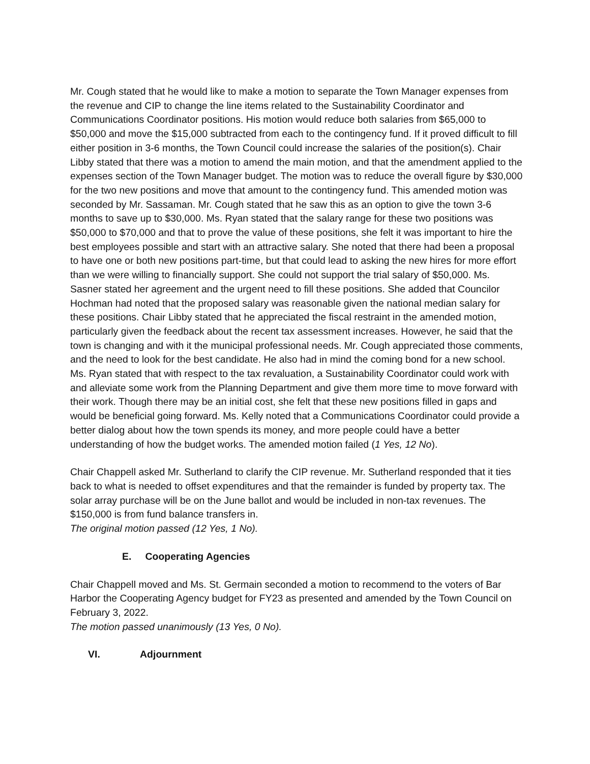Mr. Cough stated that he would like to make a motion to separate the Town Manager expenses from the revenue and CIP to change the line items related to the Sustainability Coordinator and Communications Coordinator positions. His motion would reduce both salaries from $65,000 to $50,000 and move the $15,000 subtracted from each to the contingency fund. If it proved difficult to fill either position in 3-6 months, the Town Council could increase the salaries of the position(s). Chair Libby stated that there was a motion to amend the main motion, and that the amendment applied to the expenses section of the Town Manager budget. The motion was to reduce the overall figure by $30,000 for the two new positions and move that amount to the contingency fund. This amended motion was seconded by Mr. Sassaman. Mr. Cough stated that he saw this as an option to give the town 3-6 months to save up to $30,000. Ms. Ryan stated that the salary range for these two positions was $50,000 to $70,000 and that to prove the value of these positions, she felt it was important to hire the best employees possible and start with an attractive salary. She noted that there had been a proposal to have one or both new positions part-time, but that could lead to asking the new hires for more effort than we were willing to financially support. She could not support the trial salary of $50,000. Ms. Sasner stated her agreement and the urgent need to fill these positions. She added that Councilor Hochman had noted that the proposed salary was reasonable given the national median salary for these positions. Chair Libby stated that he appreciated the fiscal restraint in the amended motion, particularly given the feedback about the recent tax assessment increases. However, he said that the town is changing and with it the municipal professional needs. Mr. Cough appreciated those comments, and the need to look for the best candidate. He also had in mind the coming bond for a new school. Ms. Ryan stated that with respect to the tax revaluation, a Sustainability Coordinator could work with and alleviate some work from the Planning Department and give them more time to move forward with their work. Though there may be an initial cost, she felt that these new positions filled in gaps and would be beneficial going forward. Ms. Kelly noted that a Communications Coordinator could provide a better dialog about how the town spends its money, and more people could have a better understanding of how the budget works. The amended motion failed (1 Yes, 12 No).
Chair Chappell asked Mr. Sutherland to clarify the CIP revenue. Mr. Sutherland responded that it ties back to what is needed to offset expenditures and that the remainder is funded by property tax. The solar array purchase will be on the June ballot and would be included in non-tax revenues. The $150,000 is from fund balance transfers in.
The original motion passed (12 Yes, 1 No).
E. Cooperating Agencies
Chair Chappell moved and Ms. St. Germain seconded a motion to recommend to the voters of Bar Harbor the Cooperating Agency budget for FY23 as presented and amended by the Town Council on February 3, 2022.
The motion passed unanimously (13 Yes, 0 No).
VI. Adjournment